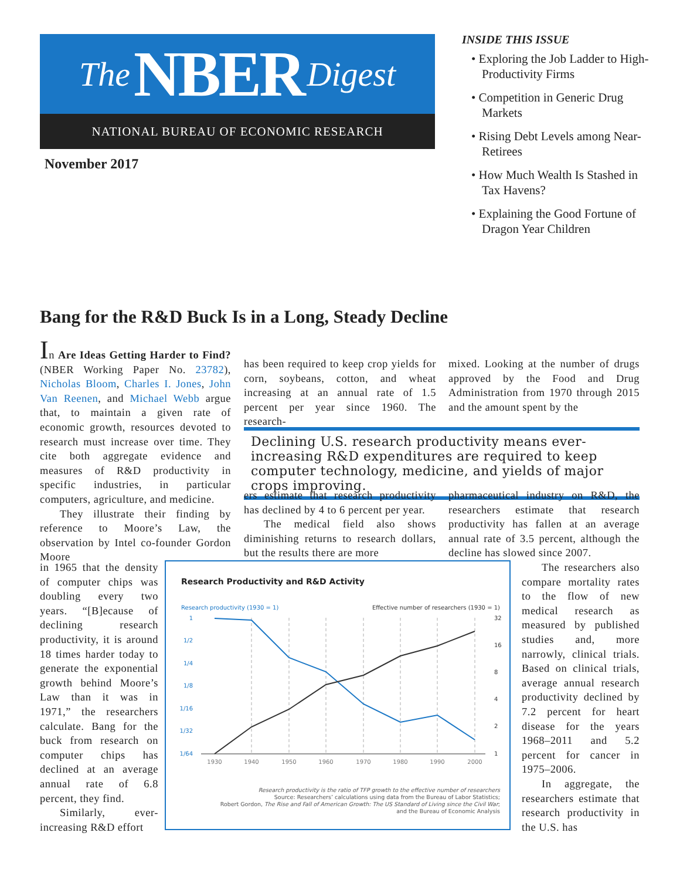The NBER Digest
NATIONAL BUREAU OF ECONOMIC RESEARCH
November 2017
INSIDE THIS ISSUE
• Exploring the Job Ladder to High-Productivity Firms
• Competition in Generic Drug Markets
• Rising Debt Levels among Near-Retirees
• How Much Wealth Is Stashed in Tax Havens?
• Explaining the Good Fortune of Dragon Year Children
Bang for the R&D Buck Is in a Long, Steady Decline
In Are Ideas Getting Harder to Find? (NBER Working Paper No. 23782), Nicholas Bloom, Charles I. Jones, John Van Reenen, and Michael Webb argue that, to maintain a given rate of economic growth, resources devoted to research must increase over time. They cite both aggregate evidence and measures of R&D productivity in specific industries, in particular computers, agriculture, and medicine.
They illustrate their finding by reference to Moore’s Law, the observation by Intel co-founder Gordon Moore
in 1965 that the density of computer chips was doubling every two years. “[B]ecause of declining research productivity, it is around 18 times harder today to generate the exponential growth behind Moore’s Law than it was in 1971,” the researchers calculate. Bang for the buck from research on computer chips has declined at an average annual rate of 6.8 percent, they find.
Similarly, ever-increasing R&D effort
has been required to keep crop yields for corn, soybeans, cotton, and wheat increasing at an annual rate of 1.5 percent per year since 1960. The research-
mixed. Looking at the number of drugs approved by the Food and Drug Administration from 1970 through 2015 and the amount spent by the
Declining U.S. research productivity means ever-increasing R&D expenditures are required to keep computer technology, medicine, and yields of major crops improving.
ers estimate that research productivity has declined by 4 to 6 percent per year.
The medical field also shows diminishing returns to research dollars, but the results there are more
pharmaceutical industry on R&D, the researchers estimate that research productivity has fallen at an average annual rate of 3.5 percent, although the decline has slowed since 2007.
The researchers also compare mortality rates to the flow of new medical research as measured by published studies and, more narrowly, clinical trials. Based on clinical trials, average annual research productivity declined by 7.2 percent for heart disease for the years 1968–2011 and 5.2 percent for cancer in 1975–2006.
In aggregate, the researchers estimate that research productivity in the U.S. has
Research Productivity and R&D Activity
Research productivity (1930 = 1)
Effective number of researchers (1930 = 1)
1
1/2
1/4
1/8
1/16
1/32
1/64
32
16
8
4
2
1
1930
1940
1950
1960
1970
1980
1990
2000
Research productivity is the ratio of TFP growth to the effective number of researchers
Source: Researchers’ calculations using data from the Bureau of Labor Statistics;
Robert Gordon, The Rise and Fall of American Growth: The US Standard of Living since the Civil War;
and the Bureau of Economic Analysis